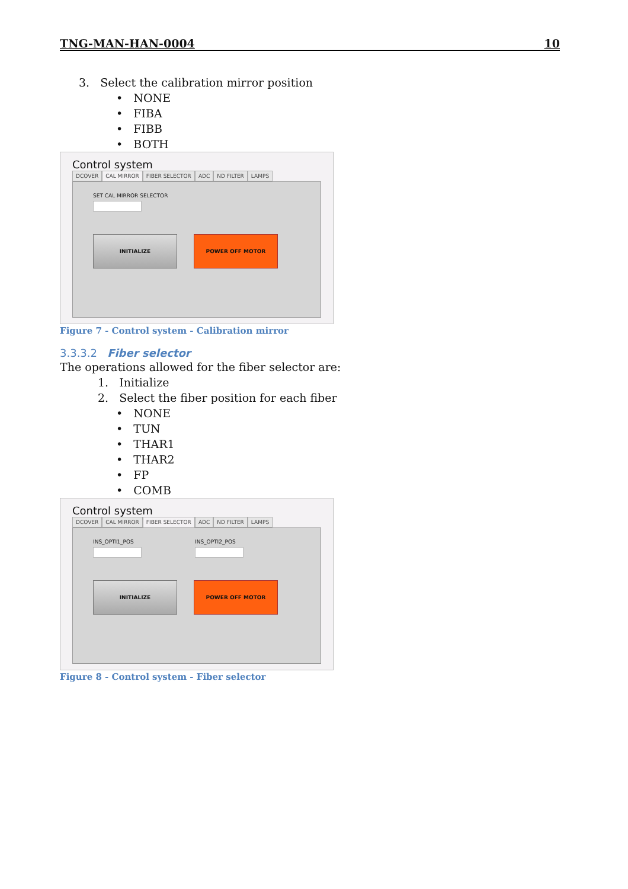TNG-MAN-HAN-0004 10
3. Select the calibration mirror position
• NONE
• FIBA
• FIBB
• BOTH
Control system
DCOVER CAL MIRROR FIBER SELECTOR ADC ND FILTER LAMPS
SET CAL MIRROR SELECTOR
INITIALIZE POWER OFF MOTOR
Figure 7 - Control system - Calibration mirror
3.3.3.2 Fiber selector
The operations allowed for the fiber selector are:
1. Initialize
2. Select the fiber position for each fiber
• NONE
• TUN
• THAR1
• THAR2
• FP
• COMB
Control system
DCOVER CAL MIRROR FIBER SELECTOR ADC ND FILTER LAMPS
INS_OPTI1_POS INS_OPTI2_POS
INITIALIZE POWER OFF MOTOR
Figure 8 - Control system - Fiber selector